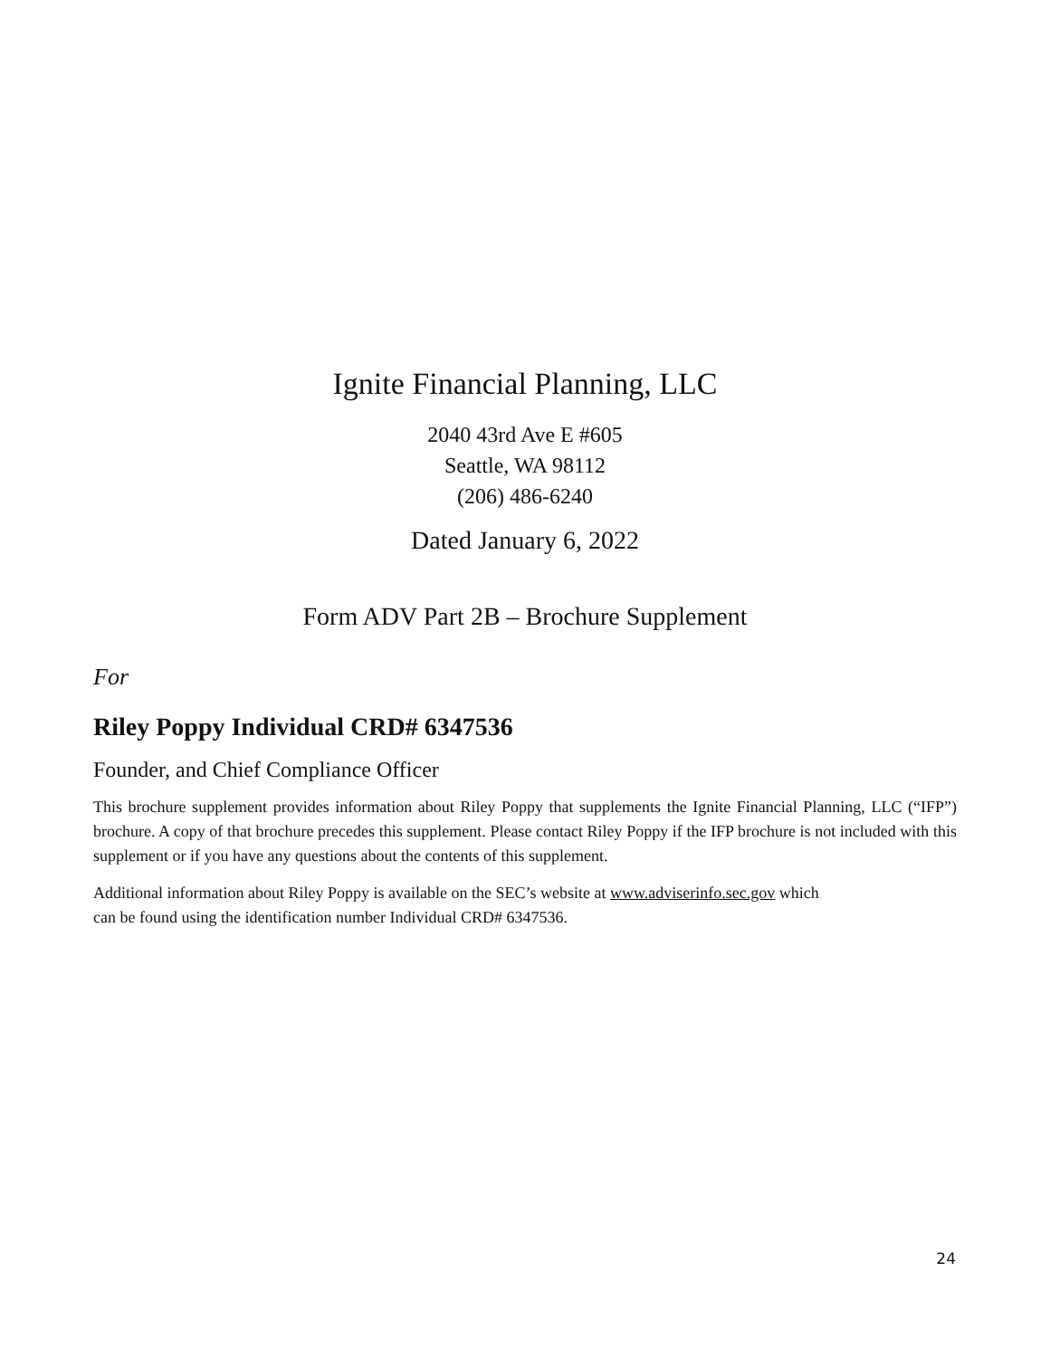Ignite Financial Planning, LLC
2040 43rd Ave E #605
Seattle, WA 98112
(206) 486-6240
Dated January 6, 2022
Form ADV Part 2B – Brochure Supplement
For
Riley Poppy Individual CRD# 6347536
Founder, and Chief Compliance Officer
This brochure supplement provides information about Riley Poppy that supplements the Ignite Financial Planning, LLC (“IFP”) brochure. A copy of that brochure precedes this supplement. Please contact Riley Poppy if the IFP brochure is not included with this supplement or if you have any questions about the contents of this supplement.
Additional information about Riley Poppy is available on the SEC’s website at www.adviserinfo.sec.gov which
can be found using the identification number Individual CRD# 6347536.
24